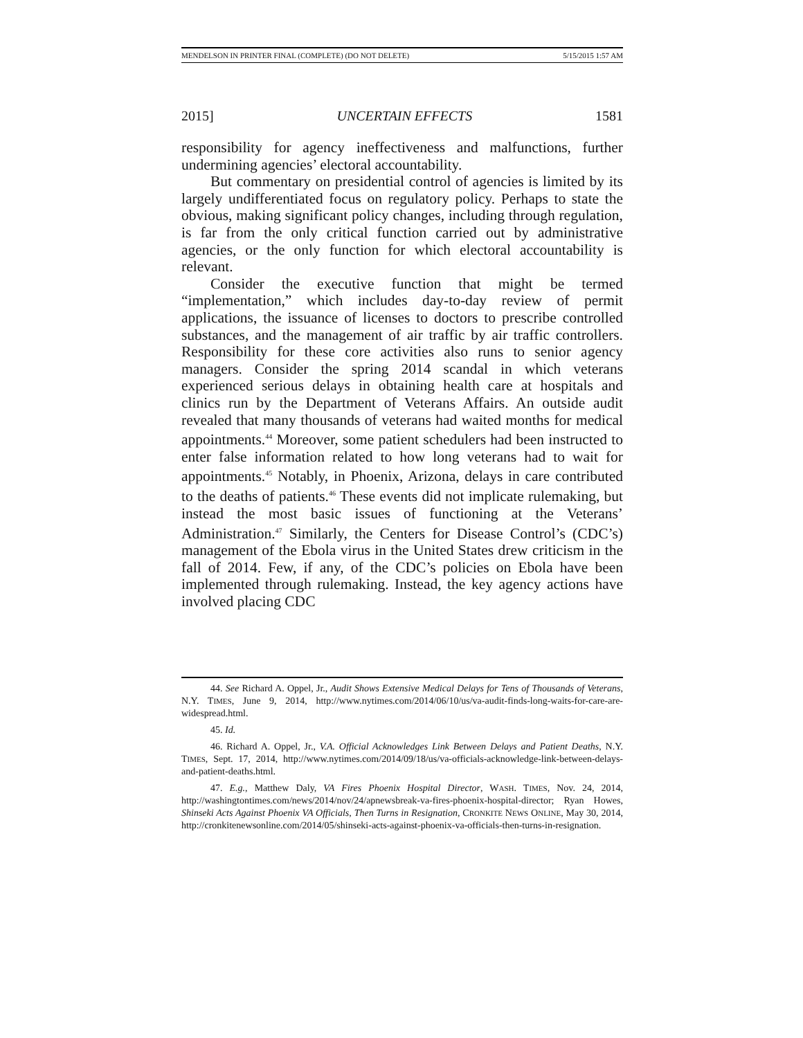MENDELSON IN PRINTER FINAL (COMPLETE) (DO NOT DELETE) 5/15/2015 1:57 AM
2015] UNCERTAIN EFFECTS 1581
responsibility for agency ineffectiveness and malfunctions, further undermining agencies’ electoral accountability.
But commentary on presidential control of agencies is limited by its largely undifferentiated focus on regulatory policy. Perhaps to state the obvious, making significant policy changes, including through regulation, is far from the only critical function carried out by administrative agencies, or the only function for which electoral accountability is relevant.
Consider the executive function that might be termed “implementation,” which includes day-to-day review of permit applications, the issuance of licenses to doctors to prescribe controlled substances, and the management of air traffic by air traffic controllers. Responsibility for these core activities also runs to senior agency managers. Consider the spring 2014 scandal in which veterans experienced serious delays in obtaining health care at hospitals and clinics run by the Department of Veterans Affairs. An outside audit revealed that many thousands of veterans had waited months for medical appointments.<sup>44</sup> Moreover, some patient schedulers had been instructed to enter false information related to how long veterans had to wait for appointments.<sup>45</sup> Notably, in Phoenix, Arizona, delays in care contributed to the deaths of patients.<sup>46</sup> These events did not implicate rulemaking, but instead the most basic issues of functioning at the Veterans’ Administration.<sup>47</sup> Similarly, the Centers for Disease Control’s (CDC’s) management of the Ebola virus in the United States drew criticism in the fall of 2014. Few, if any, of the CDC’s policies on Ebola have been implemented through rulemaking. Instead, the key agency actions have involved placing CDC
44. See Richard A. Oppel, Jr., Audit Shows Extensive Medical Delays for Tens of Thousands of Veterans, N.Y. TIMES, June 9, 2014, http://www.nytimes.com/2014/06/10/us/va-audit-finds-long-waits-for-care-are-widespread.html.
45. Id.
46. Richard A. Oppel, Jr., V.A. Official Acknowledges Link Between Delays and Patient Deaths, N.Y. TIMES, Sept. 17, 2014, http://www.nytimes.com/2014/09/18/us/va-officials-acknowledge-link-between-delays-and-patient-deaths.html.
47. E.g., Matthew Daly, VA Fires Phoenix Hospital Director, WASH. TIMES, Nov. 24, 2014, http://washingtontimes.com/news/2014/nov/24/apnewsbreak-va-fires-phoenix-hospital-director; Ryan Howes, Shinseki Acts Against Phoenix VA Officials, Then Turns in Resignation, CRONKITE NEWS ONLINE, May 30, 2014, http://cronkitenewsonline.com/2014/05/shinseki-acts-against-phoenix-va-officials-then-turns-in-resignation.